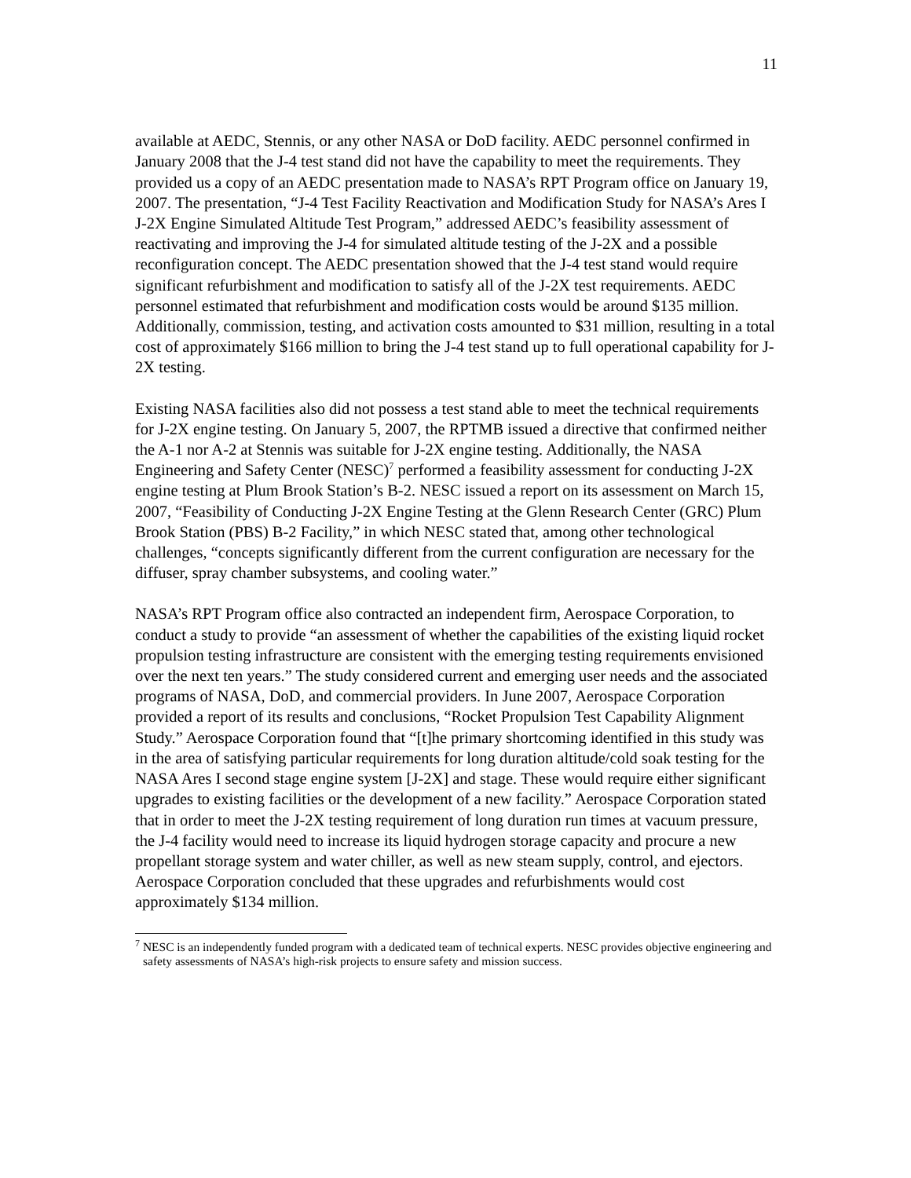11
available at AEDC, Stennis, or any other NASA or DoD facility. AEDC personnel confirmed in January 2008 that the J-4 test stand did not have the capability to meet the requirements. They provided us a copy of an AEDC presentation made to NASA’s RPT Program office on January 19, 2007. The presentation, “J-4 Test Facility Reactivation and Modification Study for NASA’s Ares I J-2X Engine Simulated Altitude Test Program,” addressed AEDC’s feasibility assessment of reactivating and improving the J-4 for simulated altitude testing of the J-2X and a possible reconfiguration concept. The AEDC presentation showed that the J-4 test stand would require significant refurbishment and modification to satisfy all of the J-2X test requirements. AEDC personnel estimated that refurbishment and modification costs would be around $135 million. Additionally, commission, testing, and activation costs amounted to $31 million, resulting in a total cost of approximately $166 million to bring the J-4 test stand up to full operational capability for J-2X testing.
Existing NASA facilities also did not possess a test stand able to meet the technical requirements for J-2X engine testing. On January 5, 2007, the RPTMB issued a directive that confirmed neither the A-1 nor A-2 at Stennis was suitable for J-2X engine testing. Additionally, the NASA Engineering and Safety Center (NESC)<sup>7</sup> performed a feasibility assessment for conducting J-2X engine testing at Plum Brook Station’s B-2. NESC issued a report on its assessment on March 15, 2007, “Feasibility of Conducting J-2X Engine Testing at the Glenn Research Center (GRC) Plum Brook Station (PBS) B-2 Facility,” in which NESC stated that, among other technological challenges, “concepts significantly different from the current configuration are necessary for the diffuser, spray chamber subsystems, and cooling water.”
NASA’s RPT Program office also contracted an independent firm, Aerospace Corporation, to conduct a study to provide “an assessment of whether the capabilities of the existing liquid rocket propulsion testing infrastructure are consistent with the emerging testing requirements envisioned over the next ten years.” The study considered current and emerging user needs and the associated programs of NASA, DoD, and commercial providers. In June 2007, Aerospace Corporation provided a report of its results and conclusions, “Rocket Propulsion Test Capability Alignment Study.” Aerospace Corporation found that “[t]he primary shortcoming identified in this study was in the area of satisfying particular requirements for long duration altitude/cold soak testing for the NASA Ares I second stage engine system [J-2X] and stage. These would require either significant upgrades to existing facilities or the development of a new facility.” Aerospace Corporation stated that in order to meet the J-2X testing requirement of long duration run times at vacuum pressure, the J-4 facility would need to increase its liquid hydrogen storage capacity and procure a new propellant storage system and water chiller, as well as new steam supply, control, and ejectors. Aerospace Corporation concluded that these upgrades and refurbishments would cost approximately $134 million.
<sup>7</sup> NESC is an independently funded program with a dedicated team of technical experts. NESC provides objective engineering and safety assessments of NASA’s high-risk projects to ensure safety and mission success.